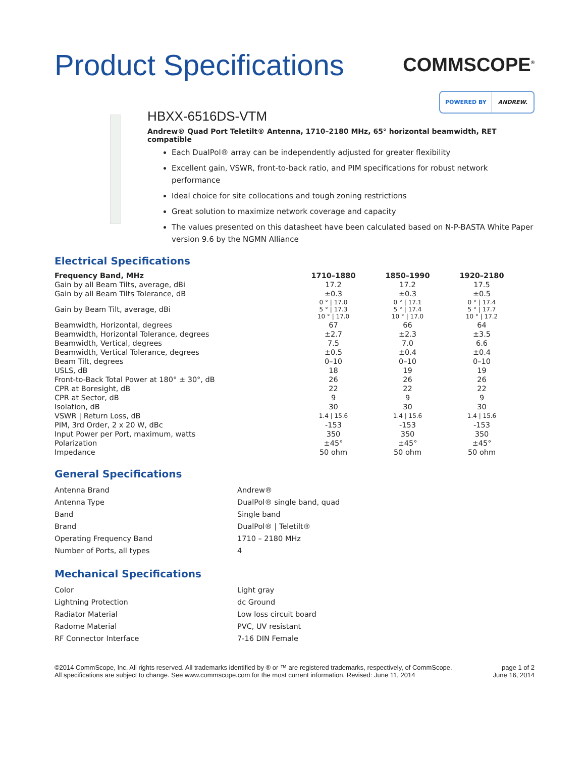Product Specifications
COMMSCOPE<sup>®</sup>
POWERED BY ANDREW.
HBXX-6516DS-VTM
Andrew® Quad Port Teletilt® Antenna, 1710–2180 MHz, 65° horizontal beamwidth, RET compatible
Each DualPol® array can be independently adjusted for greater flexibility
Excellent gain, VSWR, front-to-back ratio, and PIM specifications for robust network performance
Ideal choice for site collocations and tough zoning restrictions
Great solution to maximize network coverage and capacity
The values presented on this datasheet have been calculated based on N-P-BASTA White Paper version 9.6 by the NGMN Alliance
Electrical Specifications
| Frequency Band, MHz | 1710–1880 | 1850–1990 | 1920–2180 |
| --- | --- | --- | --- |
| Gain by all Beam Tilts, average, dBi | 17.2 | 17.2 | 17.5 |
| Gain by all Beam Tilts Tolerance, dB | ±0.3 | ±0.3 | ±0.5 |
| Gain by Beam Tilt, average, dBi | 0 ° / 17.0 5 ° / 17.3 10 ° / 17.0 | 0 ° / 17.1 5 ° / 17.4 10 ° / 17.0 | 0 ° / 17.4 5 ° / 17.7 10 ° / 17.2 |
| Beamwidth, Horizontal, degrees | 67 | 66 | 64 |
| Beamwidth, Horizontal Tolerance, degrees | ±2.7 | ±2.3 | ±3.5 |
| Beamwidth, Vertical, degrees | 7.5 | 7.0 | 6.6 |
| Beamwidth, Vertical Tolerance, degrees | ±0.5 | ±0.4 | ±0.4 |
| Beam Tilt, degrees | 0–10 | 0–10 | 0–10 |
| USLS, dB | 18 | 19 | 19 |
| Front-to-Back Total Power at 180° ± 30°, dB | 26 | 26 | 26 |
| CPR at Boresight, dB | 22 | 22 | 22 |
| CPR at Sector, dB | 9 | 9 | 9 |
| Isolation, dB | 30 | 30 | 30 |
| VSWR / Return Loss, dB | 1.4 / 15.6 | 1.4 / 15.6 | 1.4 / 15.6 |
| PIM, 3rd Order, 2 x 20 W, dBc | -153 | -153 | -153 |
| Input Power per Port, maximum, watts | 350 | 350 | 350 |
| Polarization | ±45° | ±45° | ±45° |
| Impedance | 50 ohm | 50 ohm | 50 ohm |
General Specifications
| Antenna Brand | Andrew® |
| Antenna Type | DualPol® single band, quad |
| Band | Single band |
| Brand | DualPol® / Teletilt® |
| Operating Frequency Band | 1710 – 2180 MHz |
| Number of Ports, all types | 4 |
Mechanical Specifications
| Color | Light gray |
| Lightning Protection | dc Ground |
| Radiator Material | Low loss circuit board |
| Radome Material | PVC, UV resistant |
| RF Connector Interface | 7-16 DIN Female |
©2014 CommScope, Inc. All rights reserved. All trademarks identified by ® or ™ are registered trademarks, respectively, of CommScope.
All specifications are subject to change. See www.commscope.com for the most current information. Revised: June 11, 2014
page 1 of 2
June 16, 2014